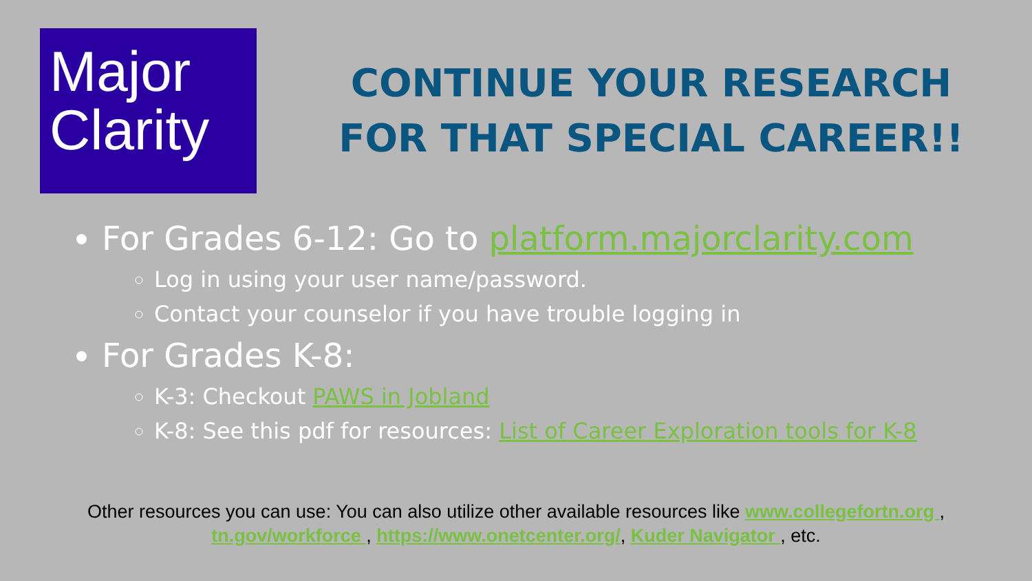Major
Clarity
CONTINUE YOUR RESEARCH FOR THAT SPECIAL CAREER!!
For Grades 6-12: Go to platform.majorclarity.com
Log in using your user name/password.
Contact your counselor if you have trouble logging in
For Grades K-8:
K-3: Checkout PAWS in Jobland
K-8: See this pdf for resources: List of Career Exploration tools for K-8
Other resources you can use: You can also utilize other available resources like www.collegefortn.org ,
tn.gov/workforce , https://www.onetcenter.org/, Kuder Navigator , etc.